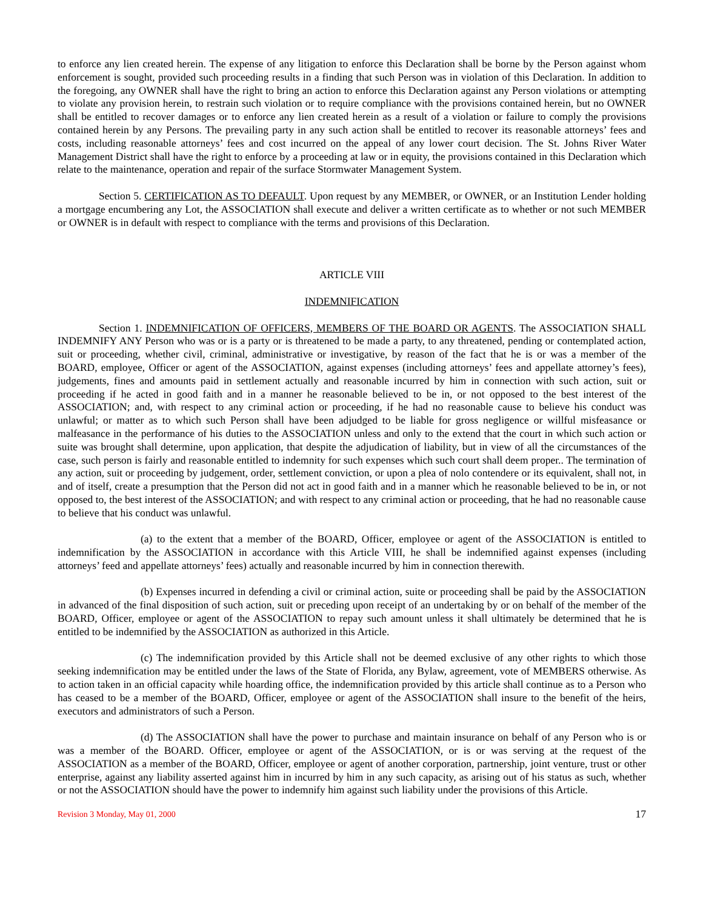to enforce any lien created herein. The expense of any litigation to enforce this Declaration shall be borne by the Person against whom enforcement is sought, provided such proceeding results in a finding that such Person was in violation of this Declaration. In addition to the foregoing, any OWNER shall have the right to bring an action to enforce this Declaration against any Person violations or attempting to violate any provision herein, to restrain such violation or to require compliance with the provisions contained herein, but no OWNER shall be entitled to recover damages or to enforce any lien created herein as a result of a violation or failure to comply the provisions contained herein by any Persons. The prevailing party in any such action shall be entitled to recover its reasonable attorneys’ fees and costs, including reasonable attorneys’ fees and cost incurred on the appeal of any lower court decision. The St. Johns River Water Management District shall have the right to enforce by a proceeding at law or in equity, the provisions contained in this Declaration which relate to the maintenance, operation and repair of the surface Stormwater Management System.
Section 5. CERTIFICATION AS TO DEFAULT. Upon request by any MEMBER, or OWNER, or an Institution Lender holding a mortgage encumbering any Lot, the ASSOCIATION shall execute and deliver a written certificate as to whether or not such MEMBER or OWNER is in default with respect to compliance with the terms and provisions of this Declaration.
ARTICLE VIII
INDEMNIFICATION
Section 1. INDEMNIFICATION OF OFFICERS, MEMBERS OF THE BOARD OR AGENTS. The ASSOCIATION SHALL INDEMNIFY ANY Person who was or is a party or is threatened to be made a party, to any threatened, pending or contemplated action, suit or proceeding, whether civil, criminal, administrative or investigative, by reason of the fact that he is or was a member of the BOARD, employee, Officer or agent of the ASSOCIATION, against expenses (including attorneys’ fees and appellate attorney’s fees), judgements, fines and amounts paid in settlement actually and reasonable incurred by him in connection with such action, suit or proceeding if he acted in good faith and in a manner he reasonable believed to be in, or not opposed to the best interest of the ASSOCIATION; and, with respect to any criminal action or proceeding, if he had no reasonable cause to believe his conduct was unlawful; or matter as to which such Person shall have been adjudged to be liable for gross negligence or willful misfeasance or malfeasance in the performance of his duties to the ASSOCIATION unless and only to the extend that the court in which such action or suite was brought shall determine, upon application, that despite the adjudication of liability, but in view of all the circumstances of the case, such person is fairly and reasonable entitled to indemnity for such expenses which such court shall deem proper.. The termination of any action, suit or proceeding by judgement, order, settlement conviction, or upon a plea of nolo contendere or its equivalent, shall not, in and of itself, create a presumption that the Person did not act in good faith and in a manner which he reasonable believed to be in, or not opposed to, the best interest of the ASSOCIATION; and with respect to any criminal action or proceeding, that he had no reasonable cause to believe that his conduct was unlawful.
(a) to the extent that a member of the BOARD, Officer, employee or agent of the ASSOCIATION is entitled to indemnification by the ASSOCIATION in accordance with this Article VIII, he shall be indemnified against expenses (including attorneys’ feed and appellate attorneys’ fees) actually and reasonable incurred by him in connection therewith.
(b) Expenses incurred in defending a civil or criminal action, suite or proceeding shall be paid by the ASSOCIATION in advanced of the final disposition of such action, suit or preceding upon receipt of an undertaking by or on behalf of the member of the BOARD, Officer, employee or agent of the ASSOCIATION to repay such amount unless it shall ultimately be determined that he is entitled to be indemnified by the ASSOCIATION as authorized in this Article.
(c) The indemnification provided by this Article shall not be deemed exclusive of any other rights to which those seeking indemnification may be entitled under the laws of the State of Florida, any Bylaw, agreement, vote of MEMBERS otherwise. As to action taken in an official capacity while hoarding office, the indemnification provided by this article shall continue as to a Person who has ceased to be a member of the BOARD, Officer, employee or agent of the ASSOCIATION shall insure to the benefit of the heirs, executors and administrators of such a Person.
(d) The ASSOCIATION shall have the power to purchase and maintain insurance on behalf of any Person who is or was a member of the BOARD. Officer, employee or agent of the ASSOCIATION, or is or was serving at the request of the ASSOCIATION as a member of the BOARD, Officer, employee or agent of another corporation, partnership, joint venture, trust or other enterprise, against any liability asserted against him in incurred by him in any such capacity, as arising out of his status as such, whether or not the ASSOCIATION should have the power to indemnify him against such liability under the provisions of this Article.
Revision 3 Monday, May 01, 2000 17